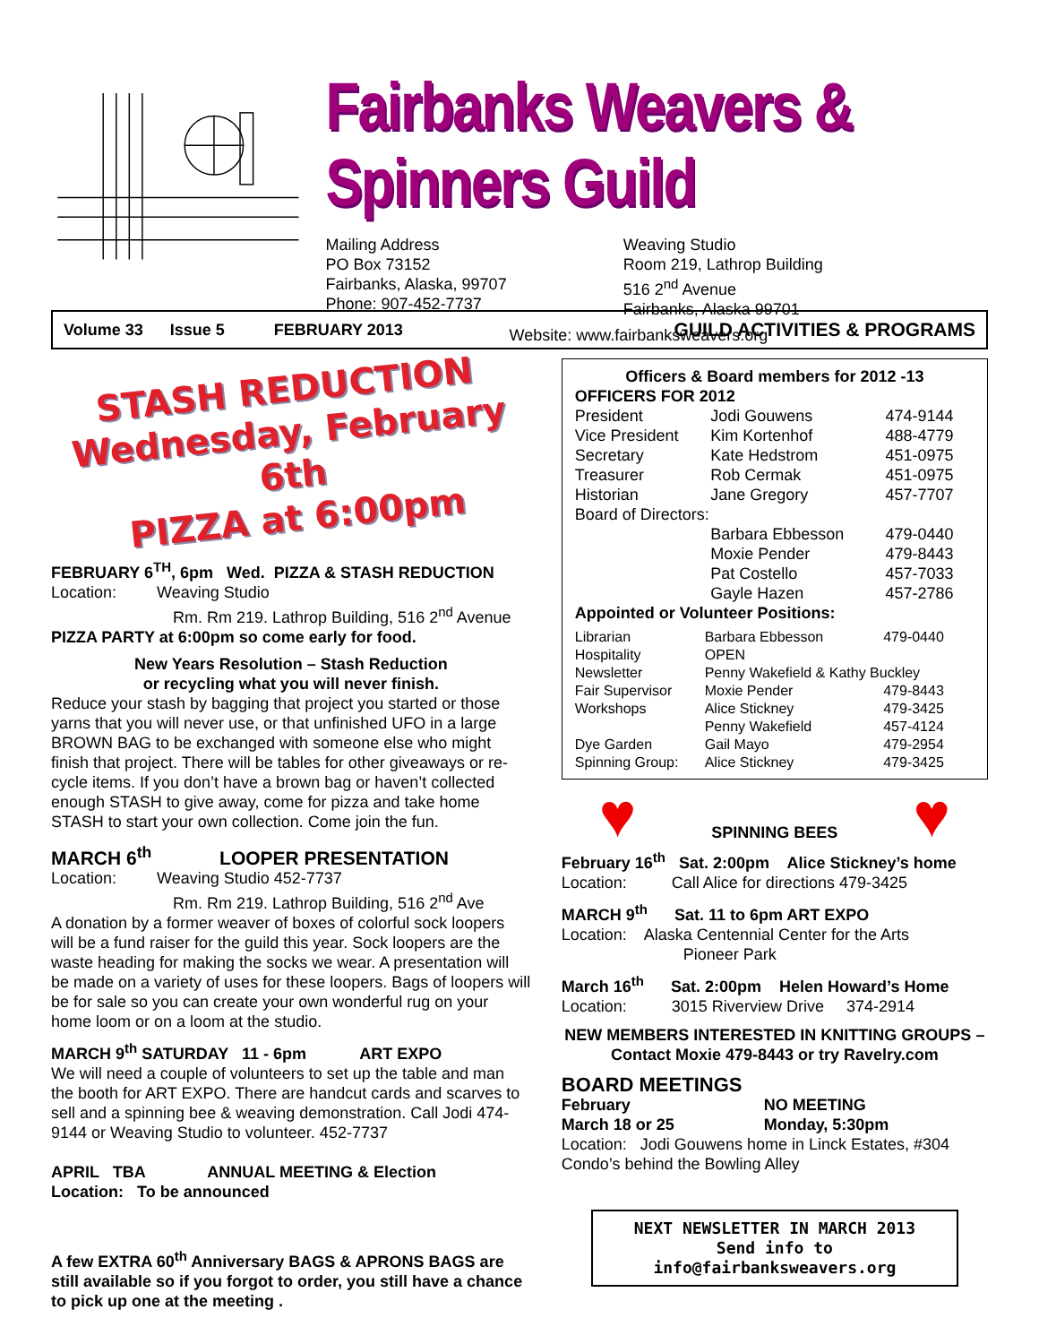Fairbanks Weavers & Spinners Guild
Mailing Address
PO Box 73152
Fairbanks, Alaska, 99707
Phone: 907-452-7737
Weaving Studio
Room 219, Lathrop Building
516 2<sup>nd</sup> Avenue
Fairbanks, Alaska 99701
Website: www.fairbanksweavers.org
Volume 33 Issue 5 FEBRUARY 2013 GUILD ACTIVITIES & PROGRAMS
STASH REDUCTION
Wednesday, February 6th
PIZZA at 6:00pm
FEBRUARY 6<sup>TH</sup>, 6pm Wed. PIZZA & STASH REDUCTION
Location: Weaving Studio
Rm. Rm 219. Lathrop Building, 516 2<sup>nd</sup> Avenue
PIZZA PARTY at 6:00pm so come early for food.
New Years Resolution – Stash Reduction
or recycling what you will never finish.
Reduce your stash by bagging that project you started or those yarns that you will never use, or that unfinished UFO in a large BROWN BAG to be exchanged with someone else who might finish that project. There will be tables for other giveaways or re-cycle items. If you don’t have a brown bag or haven’t collected enough STASH to give away, come for pizza and take home STASH to start your own collection. Come join the fun.
MARCH 6<sup>th</sup> LOOPER PRESENTATION
Location: Weaving Studio 452-7737
Rm. Rm 219. Lathrop Building, 516 2<sup>nd</sup> Ave
A donation by a former weaver of boxes of colorful sock loopers will be a fund raiser for the guild this year. Sock loopers are the waste heading for making the socks we wear. A presentation will be made on a variety of uses for these loopers. Bags of loopers will be for sale so you can create your own wonderful rug on your home loom or on a loom at the studio.
MARCH 9<sup>th</sup> SATURDAY 11 - 6pm ART EXPO
We will need a couple of volunteers to set up the table and man the booth for ART EXPO. There are handcut cards and scarves to sell and a spinning bee & weaving demonstration. Call Jodi 474-9144 or Weaving Studio to volunteer. 452-7737
APRIL TBA ANNUAL MEETING & Election
Location: To be announced
A few EXTRA 60<sup>th</sup> Anniversary BAGS & APRONS BAGS are still available so if you forgot to order, you still have a chance to pick up one at the meeting .
Officers & Board members for 2012 -13
OFFICERS FOR 2012
| President | Jodi Gouwens | 474-9144 |
| Vice President | Kim Kortenhof | 488-4779 |
| Secretary | Kate Hedstrom | 451-0975 |
| Treasurer | Rob Cermak | 451-0975 |
| Historian | Jane Gregory | 457-7707 |
| Board of Directors: | | |
| | Barbara Ebbesson | 479-0440 |
| | Moxie Pender | 479-8443 |
| | Pat Costello | 457-7033 |
| | Gayle Hazen | 457-2786 |
Appointed or Volunteer Positions:
| Librarian | Barbara Ebbesson | 479-0440 |
| Hospitality | OPEN | |
| Newsletter | Penny Wakefield & Kathy Buckley | |
| Fair Supervisor | Moxie Pender | 479-8443 |
| Workshops | Alice Stickney | 479-3425 |
| | Penny Wakefield | 457-4124 |
| Dye Garden | Gail Mayo | 479-2954 |
| Spinning Group: | Alice Stickney | 479-3425 |
♥ SPINNING BEES ♥
February 16<sup>th</sup> Sat. 2:00pm Alice Stickney’s home
Location: Call Alice for directions 479-3425
MARCH 9<sup>th</sup> Sat. 11 to 6pm ART EXPO
Location: Alaska Centennial Center for the Arts
Pioneer Park
March 16<sup>th</sup> Sat. 2:00pm Helen Howard’s Home
Location: 3015 Riverview Drive 374-2914
NEW MEMBERS INTERESTED IN KNITTING GROUPS – Contact Moxie 479-8443 or try Ravelry.com
BOARD MEETINGS
| February | NO MEETING |
| March 18 or 25 | Monday, 5:30pm |
Location: Jodi Gouwens home in Linck Estates, #304 Condo’s behind the Bowling Alley
NEXT NEWSLETTER IN MARCH 2013
Send info to info@fairbanksweavers.org